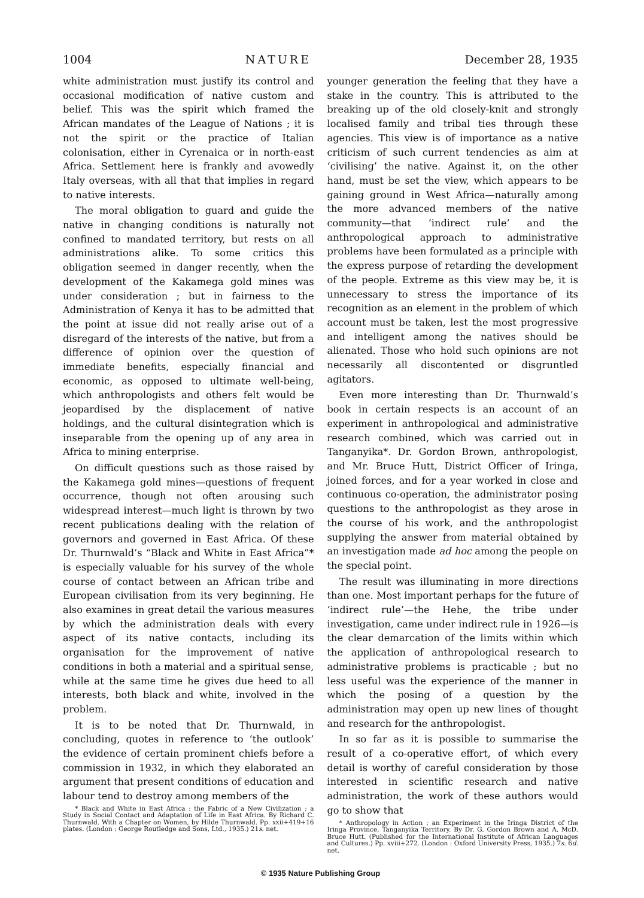1004 NATURE December 28, 1935
white administration must justify its control and occasional modification of native custom and belief. This was the spirit which framed the African mandates of the League of Nations ; it is not the spirit or the practice of Italian colonisation, either in Cyrenaica or in north-east Africa. Settlement here is frankly and avowedly Italy overseas, with all that that implies in regard to native interests.
The moral obligation to guard and guide the native in changing conditions is naturally not confined to mandated territory, but rests on all administrations alike. To some critics this obligation seemed in danger recently, when the development of the Kakamega gold mines was under consideration ; but in fairness to the Administration of Kenya it has to be admitted that the point at issue did not really arise out of a disregard of the interests of the native, but from a difference of opinion over the question of immediate benefits, especially financial and economic, as opposed to ultimate well-being, which anthropologists and others felt would be jeopardised by the displacement of native holdings, and the cultural disintegration which is inseparable from the opening up of any area in Africa to mining enterprise.
On difficult questions such as those raised by the Kakamega gold mines—questions of frequent occurrence, though not often arousing such widespread interest—much light is thrown by two recent publications dealing with the relation of governors and governed in East Africa. Of these Dr. Thurnwald’s “Black and White in East Africa”* is especially valuable for his survey of the whole course of contact between an African tribe and European civilisation from its very beginning. He also examines in great detail the various measures by which the administration deals with every aspect of its native contacts, including its organisation for the improvement of native conditions in both a material and a spiritual sense, while at the same time he gives due heed to all interests, both black and white, involved in the problem.
It is to be noted that Dr. Thurnwald, in concluding, quotes in reference to ‘the outlook’ the evidence of certain prominent chiefs before a commission in 1932, in which they elaborated an argument that present conditions of education and labour tend to destroy among members of the
* Black and White in East Africa : the Fabric of a New Civilization ; a Study in Social Contact and Adaptation of Life in East Africa. By Richard C. Thurnwald. With a Chapter on Women, by Hilde Thurnwald. Pp. xxii+419+16 plates. (London : George Routledge and Sons, Ltd., 1935.) 21s. net.
younger generation the feeling that they have a stake in the country. This is attributed to the breaking up of the old closely-knit and strongly localised family and tribal ties through these agencies. This view is of importance as a native criticism of such current tendencies as aim at ‘civilising’ the native. Against it, on the other hand, must be set the view, which appears to be gaining ground in West Africa—naturally among the more advanced members of the native community—that ‘indirect rule’ and the anthropological approach to administrative problems have been formulated as a principle with the express purpose of retarding the development of the people. Extreme as this view may be, it is unnecessary to stress the importance of its recognition as an element in the problem of which account must be taken, lest the most progressive and intelligent among the natives should be alienated. Those who hold such opinions are not necessarily all discontented or disgruntled agitators.
Even more interesting than Dr. Thurnwald’s book in certain respects is an account of an experiment in anthropological and administrative research combined, which was carried out in Tanganyika*. Dr. Gordon Brown, anthropologist, and Mr. Bruce Hutt, District Officer of Iringa, joined forces, and for a year worked in close and continuous co-operation, the administrator posing questions to the anthropologist as they arose in the course of his work, and the anthropologist supplying the answer from material obtained by an investigation made ad hoc among the people on the special point.
The result was illuminating in more directions than one. Most important perhaps for the future of ‘indirect rule’—the Hehe, the tribe under investigation, came under indirect rule in 1926—is the clear demarcation of the limits within which the application of anthropological research to administrative problems is practicable ; but no less useful was the experience of the manner in which the posing of a question by the administration may open up new lines of thought and research for the anthropologist.
In so far as it is possible to summarise the result of a co-operative effort, of which every detail is worthy of careful consideration by those interested in scientific research and native administration, the work of these authors would go to show that
* Anthropology in Action : an Experiment in the Iringa District of the Iringa Province, Tanganyika Territory. By Dr. G. Gordon Brown and A. McD. Bruce Hutt. (Published for the International Institute of African Languages and Cultures.) Pp. xviii+272. (London : Oxford University Press, 1935.) 7s. 6d. net.
© 1935 Nature Publishing Group